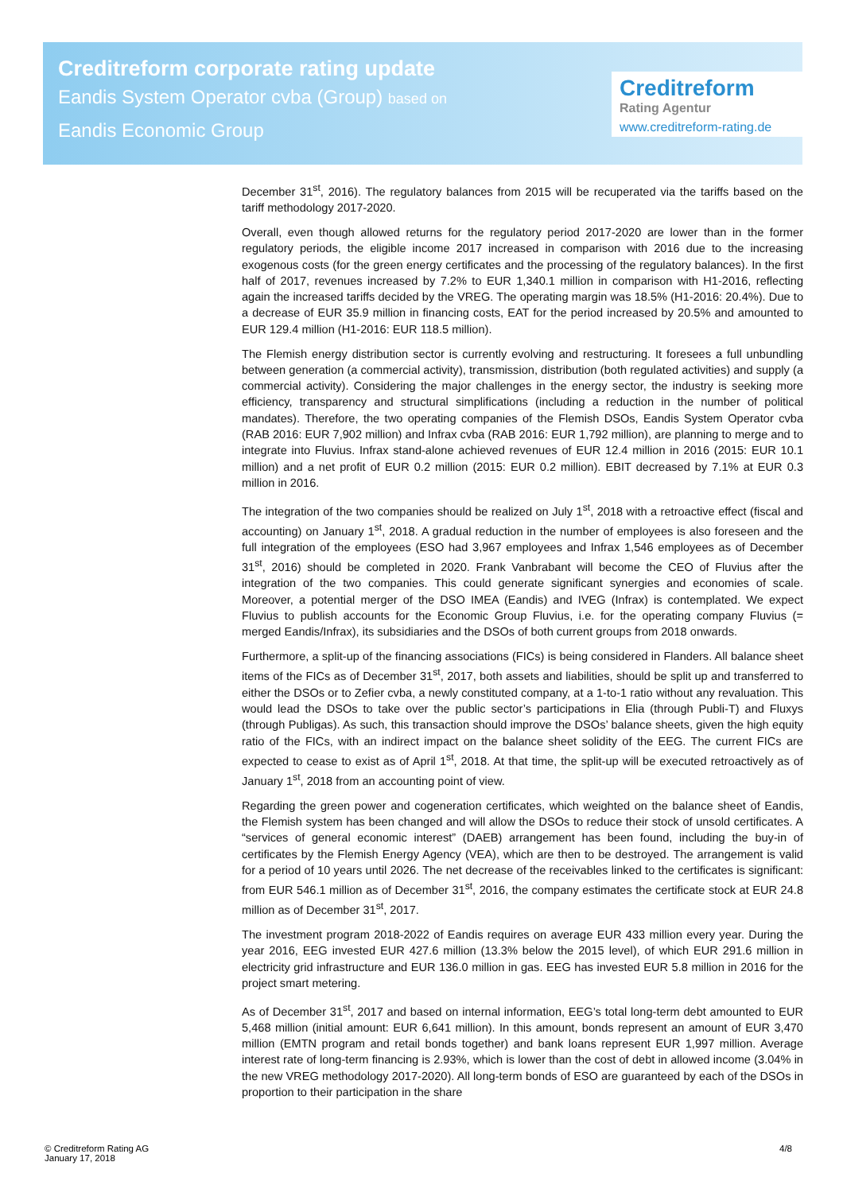Creditreform corporate rating update
Eandis System Operator cvba (Group) based on
Eandis Economic Group
Creditreform
Rating Agentur
www.creditreform-rating.de
December 31<sup>st</sup>, 2016). The regulatory balances from 2015 will be recuperated via the tariffs based on the tariff methodology 2017-2020.
Overall, even though allowed returns for the regulatory period 2017-2020 are lower than in the former regulatory periods, the eligible income 2017 increased in comparison with 2016 due to the increasing exogenous costs (for the green energy certificates and the processing of the regulatory balances). In the first half of 2017, revenues increased by 7.2% to EUR 1,340.1 million in comparison with H1-2016, reflecting again the increased tariffs decided by the VREG. The operating margin was 18.5% (H1-2016: 20.4%). Due to a decrease of EUR 35.9 million in financing costs, EAT for the period increased by 20.5% and amounted to EUR 129.4 million (H1-2016: EUR 118.5 million).
The Flemish energy distribution sector is currently evolving and restructuring. It foresees a full unbundling between generation (a commercial activity), transmission, distribution (both regulated activities) and supply (a commercial activity). Considering the major challenges in the energy sector, the industry is seeking more efficiency, transparency and structural simplifications (including a reduction in the number of political mandates). Therefore, the two operating companies of the Flemish DSOs, Eandis System Operator cvba (RAB 2016: EUR 7,902 million) and Infrax cvba (RAB 2016: EUR 1,792 million), are planning to merge and to integrate into Fluvius. Infrax stand-alone achieved revenues of EUR 12.4 million in 2016 (2015: EUR 10.1 million) and a net profit of EUR 0.2 million (2015: EUR 0.2 million). EBIT decreased by 7.1% at EUR 0.3 million in 2016.
The integration of the two companies should be realized on July 1<sup>st</sup>, 2018 with a retroactive effect (fiscal and accounting) on January 1<sup>st</sup>, 2018. A gradual reduction in the number of employees is also foreseen and the full integration of the employees (ESO had 3,967 employees and Infrax 1,546 employees as of December 31<sup>st</sup>, 2016) should be completed in 2020. Frank Vanbrabant will become the CEO of Fluvius after the integration of the two companies. This could generate significant synergies and economies of scale. Moreover, a potential merger of the DSO IMEA (Eandis) and IVEG (Infrax) is contemplated. We expect Fluvius to publish accounts for the Economic Group Fluvius, i.e. for the operating company Fluvius (= merged Eandis/Infrax), its subsidiaries and the DSOs of both current groups from 2018 onwards.
Furthermore, a split-up of the financing associations (FICs) is being considered in Flanders. All balance sheet items of the FICs as of December 31<sup>st</sup>, 2017, both assets and liabilities, should be split up and transferred to either the DSOs or to Zefier cvba, a newly constituted company, at a 1-to-1 ratio without any revaluation. This would lead the DSOs to take over the public sector’s participations in Elia (through Publi-T) and Fluxys (through Publigas). As such, this transaction should improve the DSOs’ balance sheets, given the high equity ratio of the FICs, with an indirect impact on the balance sheet solidity of the EEG. The current FICs are expected to cease to exist as of April 1<sup>st</sup>, 2018. At that time, the split-up will be executed retroactively as of January 1<sup>st</sup>, 2018 from an accounting point of view.
Regarding the green power and cogeneration certificates, which weighted on the balance sheet of Eandis, the Flemish system has been changed and will allow the DSOs to reduce their stock of unsold certificates. A “services of general economic interest” (DAEB) arrangement has been found, including the buy-in of certificates by the Flemish Energy Agency (VEA), which are then to be destroyed. The arrangement is valid for a period of 10 years until 2026. The net decrease of the receivables linked to the certificates is significant: from EUR 546.1 million as of December 31<sup>st</sup>, 2016, the company estimates the certificate stock at EUR 24.8 million as of December 31<sup>st</sup>, 2017.
The investment program 2018-2022 of Eandis requires on average EUR 433 million every year. During the year 2016, EEG invested EUR 427.6 million (13.3% below the 2015 level), of which EUR 291.6 million in electricity grid infrastructure and EUR 136.0 million in gas. EEG has invested EUR 5.8 million in 2016 for the project smart metering.
As of December 31<sup>st</sup>, 2017 and based on internal information, EEG’s total long-term debt amounted to EUR 5,468 million (initial amount: EUR 6,641 million). In this amount, bonds represent an amount of EUR 3,470 million (EMTN program and retail bonds together) and bank loans represent EUR 1,997 million. Average interest rate of long-term financing is 2.93%, which is lower than the cost of debt in allowed income (3.04% in the new VREG methodology 2017-2020). All long-term bonds of ESO are guaranteed by each of the DSOs in proportion to their participation in the share
© Creditreform Rating AG
January 17, 2018
4/8